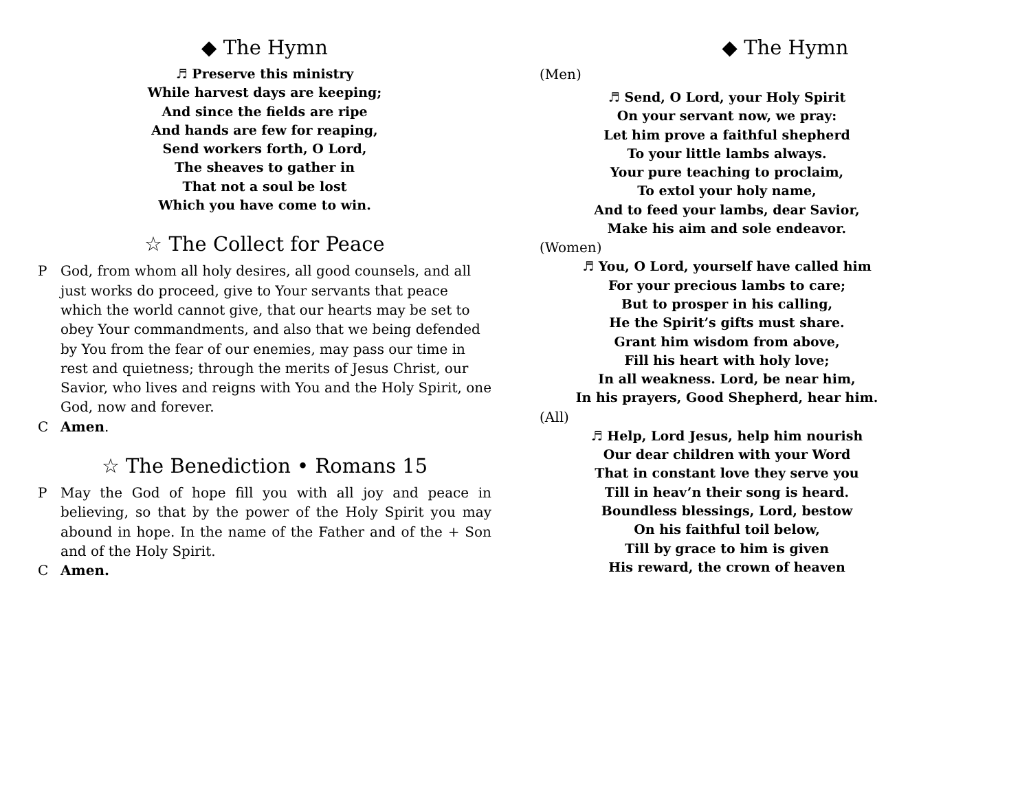◆ The Hymn
♬ Preserve this ministry
While harvest days are keeping;
And since the fields are ripe
And hands are few for reaping,
Send workers forth, O Lord,
The sheaves to gather in
That not a soul be lost
Which you have come to win.
☆ The Collect for Peace
P God, from whom all holy desires, all good counsels, and all just works do proceed, give to Your servants that peace which the world cannot give, that our hearts may be set to obey Your commandments, and also that we being defended by You from the fear of our enemies, may pass our time in rest and quietness; through the merits of Jesus Christ, our Savior, who lives and reigns with You and the Holy Spirit, one God, now and forever.
C Amen.
☆ The Benediction • Romans 15
P May the God of hope fill you with all joy and peace in believing, so that by the power of the Holy Spirit you may abound in hope. In the name of the Father and of the + Son and of the Holy Spirit.
C Amen.
◆ The Hymn
(Men)
♬ Send, O Lord, your Holy Spirit
On your servant now, we pray:
Let him prove a faithful shepherd
To your little lambs always.
Your pure teaching to proclaim,
To extol your holy name,
And to feed your lambs, dear Savior,
Make his aim and sole endeavor.
(Women)
♬ You, O Lord, yourself have called him
For your precious lambs to care;
But to prosper in his calling,
He the Spirit’s gifts must share.
Grant him wisdom from above,
Fill his heart with holy love;
In all weakness. Lord, be near him,
In his prayers, Good Shepherd, hear him.
(All)
♬ Help, Lord Jesus, help him nourish
Our dear children with your Word
That in constant love they serve you
Till in heav’n their song is heard.
Boundless blessings, Lord, bestow
On his faithful toil below,
Till by grace to him is given
His reward, the crown of heaven